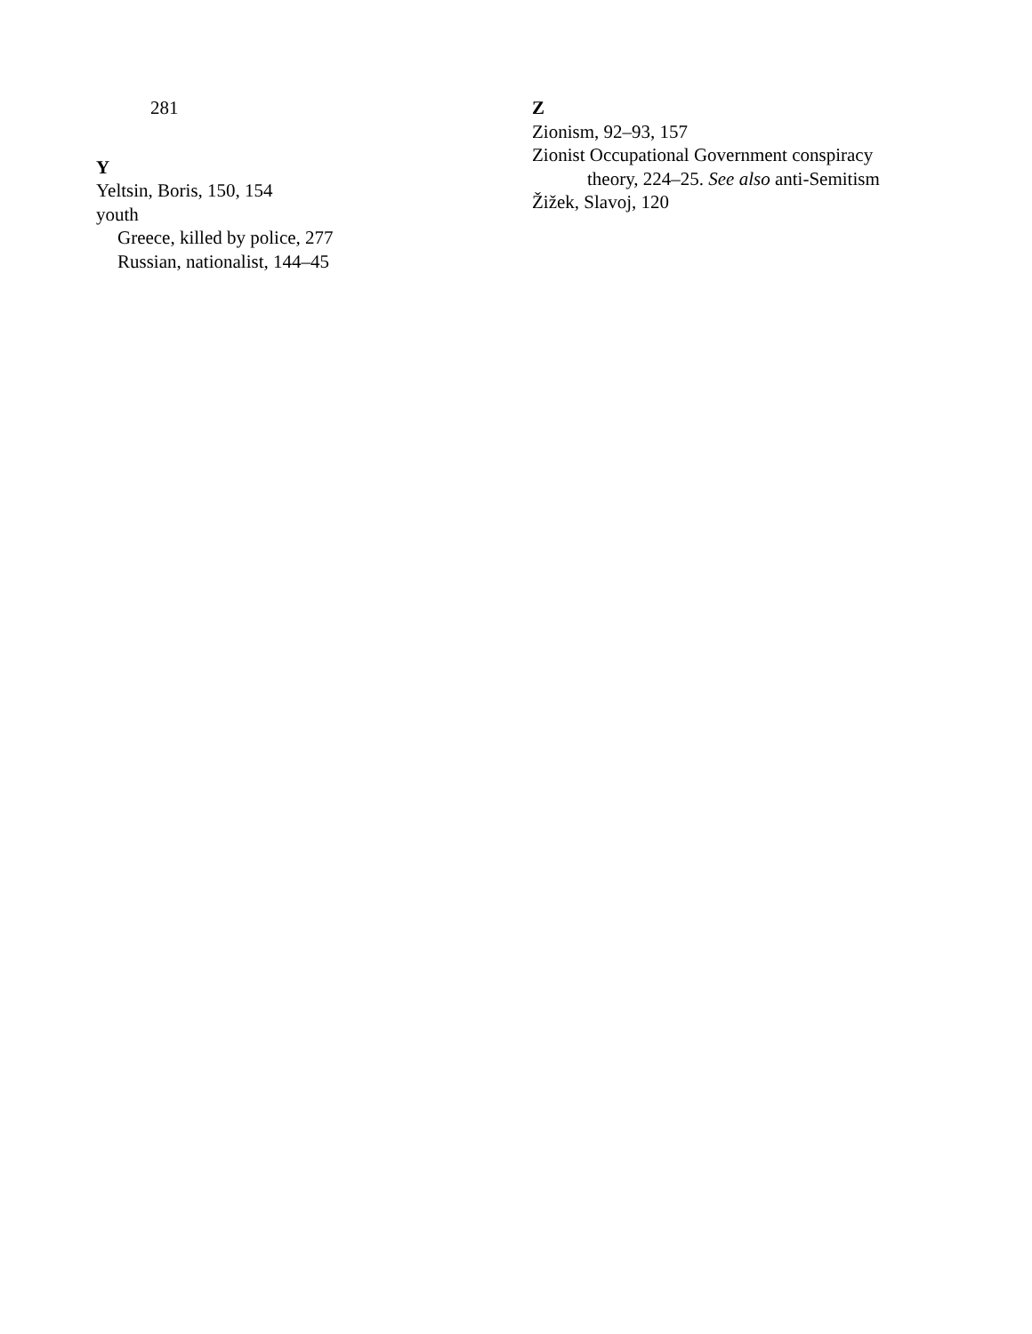281
Y
Yeltsin, Boris, 150, 154
youth
Greece, killed by police, 277
Russian, nationalist, 144–45
Z
Zionism, 92–93, 157
Zionist Occupational Government conspiracy
theory, 224–25. See also anti-Semitism
Žižek, Slavoj, 120